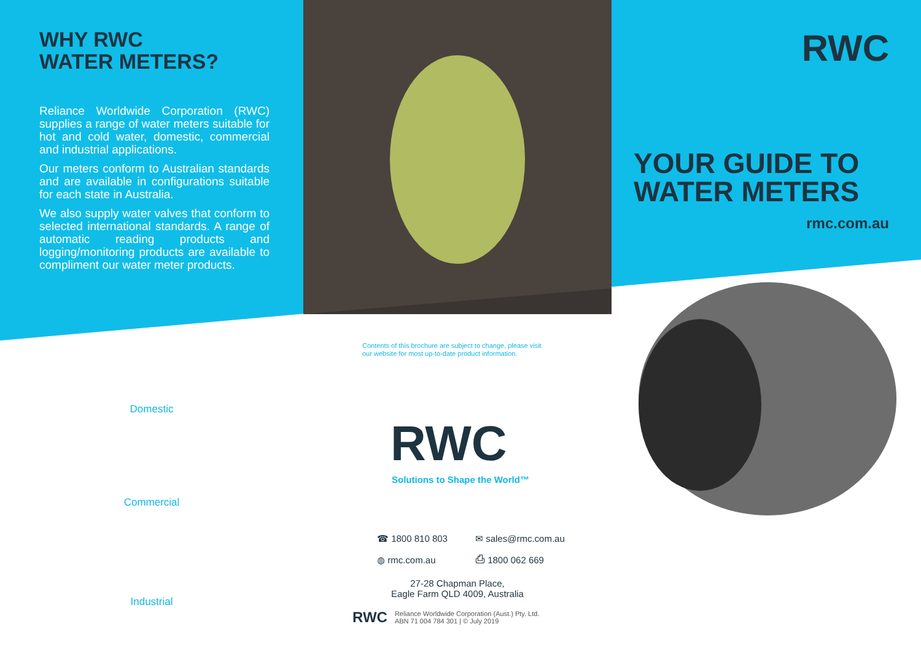WHY RWC
WATER METERS?
Reliance Worldwide Corporation (RWC) supplies a range of water meters suitable for hot and cold water, domestic, commercial and industrial applications.
Our meters conform to Australian standards and are available in configurations suitable for each state in Australia.
We also supply water valves that conform to selected international standards. A range of automatic reading products and logging/monitoring products are available to compliment our water meter products.
Domestic
Commercial
Industrial
Contents of this brochure are subject to change, please visit
our website for most up-to-date product information.
RWC
Solutions to Shape the World™
☎ 1800 810 803 ✉ sales@rmc.com.au ◍ rmc.com.au ⎙ 1800 062 669
27-28 Chapman Place,
Eagle Farm QLD 4009, Australia
RWC Reliance Worldwide Corporation (Aust.) Pty. Ltd.
ABN 71 004 784 301 | © July 2019
RWC
YOUR GUIDE TO
WATER METERS
rmc.com.au